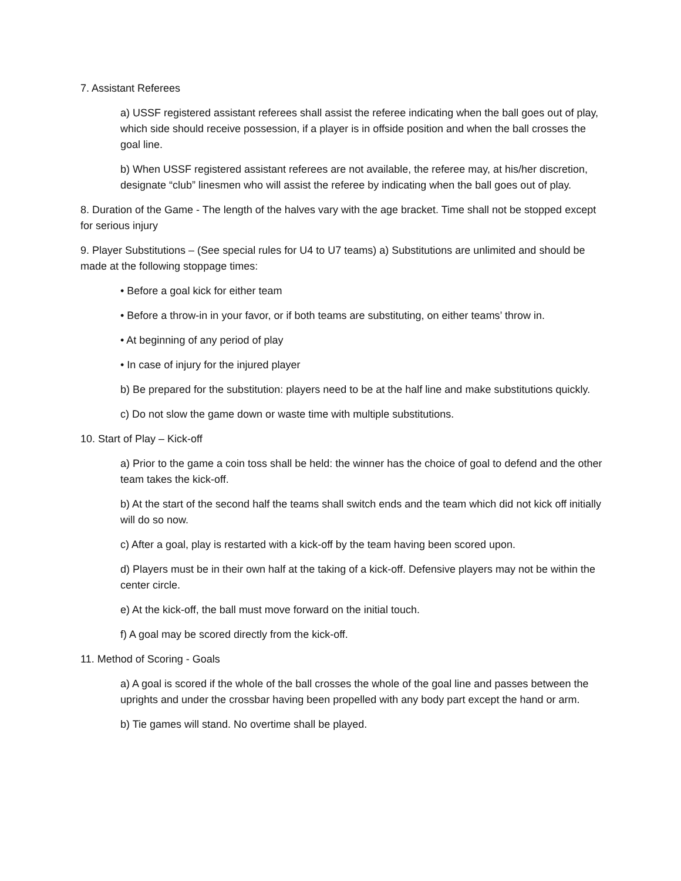7. Assistant Referees
a) USSF registered assistant referees shall assist the referee indicating when the ball goes out of play, which side should receive possession, if a player is in offside position and when the ball crosses the goal line.
b) When USSF registered assistant referees are not available, the referee may, at his/her discretion, designate “club” linesmen who will assist the referee by indicating when the ball goes out of play.
8. Duration of the Game - The length of the halves vary with the age bracket. Time shall not be stopped except for serious injury
9. Player Substitutions – (See special rules for U4 to U7 teams) a) Substitutions are unlimited and should be made at the following stoppage times:
• Before a goal kick for either team
• Before a throw-in in your favor, or if both teams are substituting, on either teams’ throw in.
• At beginning of any period of play
• In case of injury for the injured player
b) Be prepared for the substitution: players need to be at the half line and make substitutions quickly.
c) Do not slow the game down or waste time with multiple substitutions.
10. Start of Play – Kick-off
a) Prior to the game a coin toss shall be held: the winner has the choice of goal to defend and the other team takes the kick-off.
b) At the start of the second half the teams shall switch ends and the team which did not kick off initially will do so now.
c) After a goal, play is restarted with a kick-off by the team having been scored upon.
d) Players must be in their own half at the taking of a kick-off. Defensive players may not be within the center circle.
e) At the kick-off, the ball must move forward on the initial touch.
f) A goal may be scored directly from the kick-off.
11. Method of Scoring - Goals
a) A goal is scored if the whole of the ball crosses the whole of the goal line and passes between the uprights and under the crossbar having been propelled with any body part except the hand or arm.
b) Tie games will stand. No overtime shall be played.